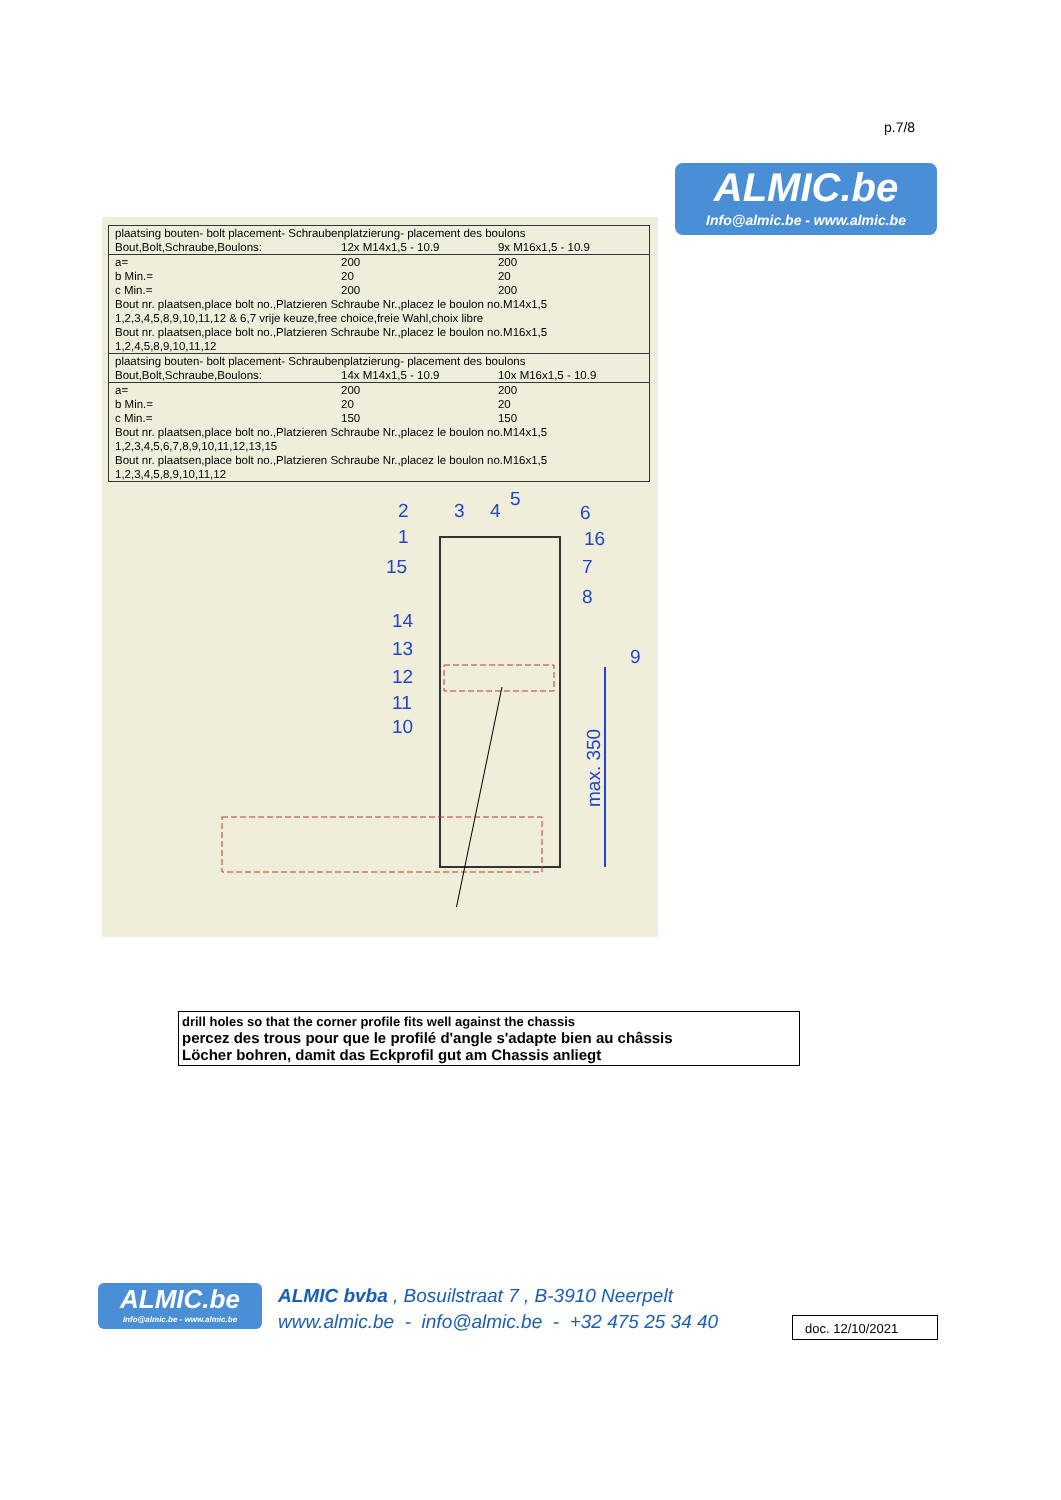p.7/8
ALMIC.be
Info@almic.be - www.almic.be
| plaatsing bouten- bolt placement- Schraubenplatzierung- placement des boulons | | |
| Bout,Bolt,Schraube,Boulons: | 12x M14x1,5 - 10.9 | 9x M16x1,5 - 10.9 |
| a= | 200 | 200 |
| b Min.= | 20 | 20 |
| c Min.= | 200 | 200 |
| Bout nr. plaatsen,place bolt no.,Platzieren Schraube Nr.,placez le boulon no.M14x1,5 1,2,3,4,5,8,9,10,11,12 & 6,7 vrije keuze,free choice,freie Wahl,choix libre Bout nr. plaatsen,place bolt no.,Platzieren Schraube Nr.,placez le boulon no.M16x1,5 1,2,4,5,8,9,10,11,12 | | |
| plaatsing bouten- bolt placement- Schraubenplatzierung- placement des boulons | | |
| Bout,Bolt,Schraube,Boulons: | 14x M14x1,5 - 10.9 | 10x M16x1,5 - 10.9 |
| a= | 200 | 200 |
| b Min.= | 20 | 20 |
| c Min.= | 150 | 150 |
| Bout nr. plaatsen,place bolt no.,Platzieren Schraube Nr.,placez le boulon no.M14x1,5 1,2,3,4,5,6,7,8,9,10,11,12,13,15 Bout nr. plaatsen,place bolt no.,Platzieren Schraube Nr.,placez le boulon no.M16x1,5 1,2,3,4,5,8,9,10,11,12 | | |
2
3
4
5
6
1
16
15
7
8
14
13
9
12
11
10
max. 350
drill holes so that the corner profile fits well against the chassis
percez des trous pour que le profilé d'angle s'adapte bien au châssis
Löcher bohren, damit das Eckprofil gut am Chassis anliegt
ALMIC.be
Info@almic.be - www.almic.be
ALMIC bvba , Bosuilstraat 7 , B-3910 Neerpelt
www.almic.be - info@almic.be - +32 475 25 34 40
doc. 12/10/2021